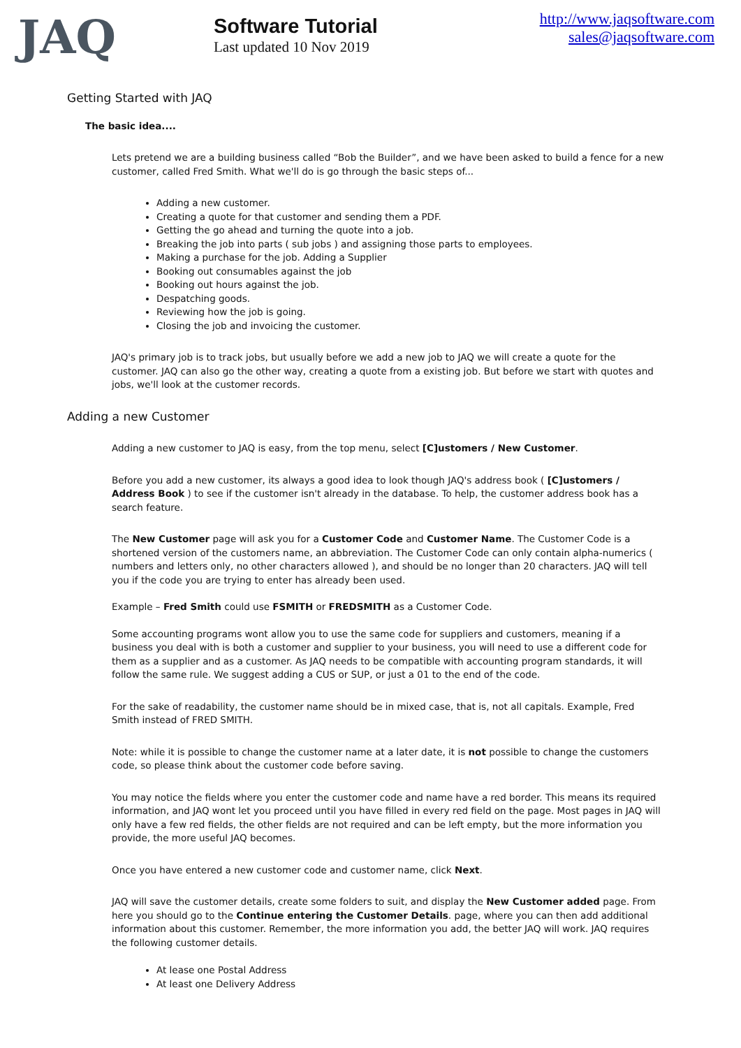JAQ
Software Tutorial
Last updated 10 Nov 2019
http://www.jaqsoftware.com
sales@jaqsoftware.com
Getting Started with JAQ
The basic idea....
Lets pretend we are a building business called “Bob the Builder”, and we have been asked to build a fence for a new customer, called Fred Smith. What we'll do is go through the basic steps of...
Adding a new customer.
Creating a quote for that customer and sending them a PDF.
Getting the go ahead and turning the quote into a job.
Breaking the job into parts ( sub jobs ) and assigning those parts to employees.
Making a purchase for the job. Adding a Supplier
Booking out consumables against the job
Booking out hours against the job.
Despatching goods.
Reviewing how the job is going.
Closing the job and invoicing the customer.
JAQ's primary job is to track jobs, but usually before we add a new job to JAQ we will create a quote for the customer. JAQ can also go the other way, creating a quote from a existing job. But before we start with quotes and jobs, we'll look at the customer records.
Adding a new Customer
Adding a new customer to JAQ is easy, from the top menu, select [C]ustomers / New Customer.
Before you add a new customer, its always a good idea to look though JAQ's address book ( [C]ustomers / Address Book ) to see if the customer isn't already in the database. To help, the customer address book has a search feature.
The New Customer page will ask you for a Customer Code and Customer Name. The Customer Code is a shortened version of the customers name, an abbreviation. The Customer Code can only contain alpha-numerics ( numbers and letters only, no other characters allowed ), and should be no longer than 20 characters. JAQ will tell you if the code you are trying to enter has already been used.
Example – Fred Smith could use FSMITH or FREDSMITH as a Customer Code.
Some accounting programs wont allow you to use the same code for suppliers and customers, meaning if a business you deal with is both a customer and supplier to your business, you will need to use a different code for them as a supplier and as a customer. As JAQ needs to be compatible with accounting program standards, it will follow the same rule. We suggest adding a CUS or SUP, or just a 01 to the end of the code.
For the sake of readability, the customer name should be in mixed case, that is, not all capitals. Example, Fred Smith instead of FRED SMITH.
Note: while it is possible to change the customer name at a later date, it is not possible to change the customers code, so please think about the customer code before saving.
You may notice the fields where you enter the customer code and name have a red border. This means its required information, and JAQ wont let you proceed until you have filled in every red field on the page. Most pages in JAQ will only have a few red fields, the other fields are not required and can be left empty, but the more information you provide, the more useful JAQ becomes.
Once you have entered a new customer code and customer name, click Next.
JAQ will save the customer details, create some folders to suit, and display the New Customer added page. From here you should go to the Continue entering the Customer Details. page, where you can then add additional information about this customer. Remember, the more information you add, the better JAQ will work. JAQ requires the following customer details.
At lease one Postal Address
At least one Delivery Address